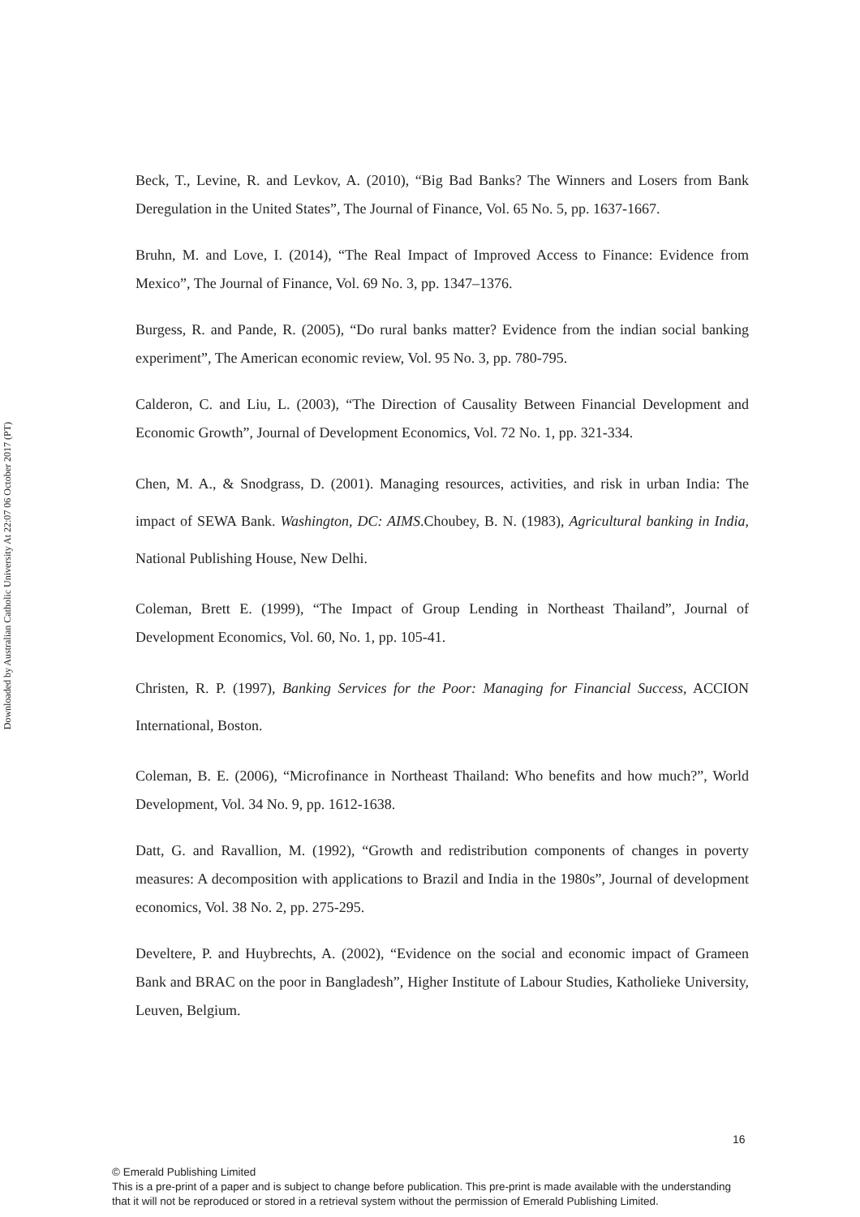Downloaded by Australian Catholic University At 22:07 06 October 2017 (PT)
Beck, T., Levine, R. and Levkov, A. (2010), “Big Bad Banks? The Winners and Losers from Bank Deregulation in the United States”, The Journal of Finance, Vol. 65 No. 5, pp. 1637-1667.
Bruhn, M. and Love, I. (2014), “The Real Impact of Improved Access to Finance: Evidence from Mexico”, The Journal of Finance, Vol. 69 No. 3, pp. 1347–1376.
Burgess, R. and Pande, R. (2005), “Do rural banks matter? Evidence from the indian social banking experiment”, The American economic review, Vol. 95 No. 3, pp. 780-795.
Calderon, C. and Liu, L. (2003), “The Direction of Causality Between Financial Development and Economic Growth”, Journal of Development Economics, Vol. 72 No. 1, pp. 321-334.
Chen, M. A., & Snodgrass, D. (2001). Managing resources, activities, and risk in urban India: The impact of SEWA Bank. Washington, DC: AIMS.Choubey, B. N. (1983), Agricultural banking in India, National Publishing House, New Delhi.
Coleman, Brett E. (1999), “The Impact of Group Lending in Northeast Thailand”, Journal of Development Economics, Vol. 60, No. 1, pp. 105-41.
Christen, R. P. (1997), Banking Services for the Poor: Managing for Financial Success, ACCION International, Boston.
Coleman, B. E. (2006), “Microfinance in Northeast Thailand: Who benefits and how much?”, World Development, Vol. 34 No. 9, pp. 1612-1638.
Datt, G. and Ravallion, M. (1992), “Growth and redistribution components of changes in poverty measures: A decomposition with applications to Brazil and India in the 1980s”, Journal of development economics, Vol. 38 No. 2, pp. 275-295.
Develtere, P. and Huybrechts, A. (2002), “Evidence on the social and economic impact of Grameen Bank and BRAC on the poor in Bangladesh”, Higher Institute of Labour Studies, Katholieke University, Leuven, Belgium.
16
© Emerald Publishing Limited
This is a pre-print of a paper and is subject to change before publication. This pre-print is made available with the understanding
that it will not be reproduced or stored in a retrieval system without the permission of Emerald Publishing Limited.